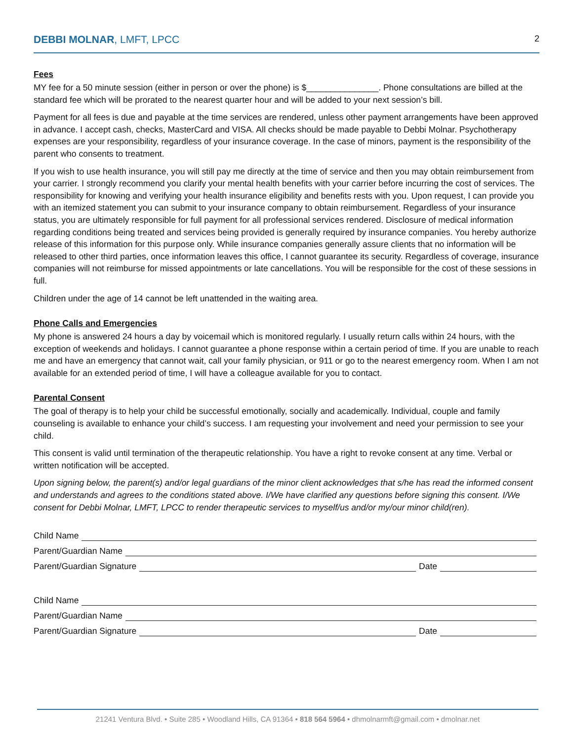DEBBI MOLNAR, LMFT, LPCC
2
Fees
MY fee for a 50 minute session (either in person or over the phone) is $_______________. Phone consultations are billed at the standard fee which will be prorated to the nearest quarter hour and will be added to your next session’s bill.
Payment for all fees is due and payable at the time services are rendered, unless other payment arrangements have been approved in advance. I accept cash, checks, MasterCard and VISA. All checks should be made payable to Debbi Molnar. Psychotherapy expenses are your responsibility, regardless of your insurance coverage. In the case of minors, payment is the responsibility of the parent who consents to treatment.
If you wish to use health insurance, you will still pay me directly at the time of service and then you may obtain reimbursement from your carrier. I strongly recommend you clarify your mental health benefits with your carrier before incurring the cost of services. The responsibility for knowing and verifying your health insurance eligibility and benefits rests with you. Upon request, I can provide you with an itemized statement you can submit to your insurance company to obtain reimbursement. Regardless of your insurance status, you are ultimately responsible for full payment for all professional services rendered. Disclosure of medical information regarding conditions being treated and services being provided is generally required by insurance companies. You hereby authorize release of this information for this purpose only. While insurance companies generally assure clients that no information will be released to other third parties, once information leaves this office, I cannot guarantee its security. Regardless of coverage, insurance companies will not reimburse for missed appointments or late cancellations. You will be responsible for the cost of these sessions in full.
Children under the age of 14 cannot be left unattended in the waiting area.
Phone Calls and Emergencies
My phone is answered 24 hours a day by voicemail which is monitored regularly. I usually return calls within 24 hours, with the exception of weekends and holidays. I cannot guarantee a phone response within a certain period of time. If you are unable to reach me and have an emergency that cannot wait, call your family physician, or 911 or go to the nearest emergency room. When I am not available for an extended period of time, I will have a colleague available for you to contact.
Parental Consent
The goal of therapy is to help your child be successful emotionally, socially and academically. Individual, couple and family counseling is available to enhance your child’s success. I am requesting your involvement and need your permission to see your child.
This consent is valid until termination of the therapeutic relationship. You have a right to revoke consent at any time. Verbal or written notification will be accepted.
Upon signing below, the parent(s) and/or legal guardians of the minor client acknowledges that s/he has read the informed consent and understands and agrees to the conditions stated above. I/We have clarified any questions before signing this consent. I/We consent for Debbi Molnar, LMFT, LPCC to render therapeutic services to myself/us and/or my/our minor child(ren).
Child Name
Parent/Guardian Name
Parent/Guardian Signature Date
Child Name
Parent/Guardian Name
Parent/Guardian Signature Date
21241 Ventura Blvd. • Suite 285 • Woodland Hills, CA 91364 • 818 564 5964 • dhmolnarmft@gmail.com • dmolnar.net